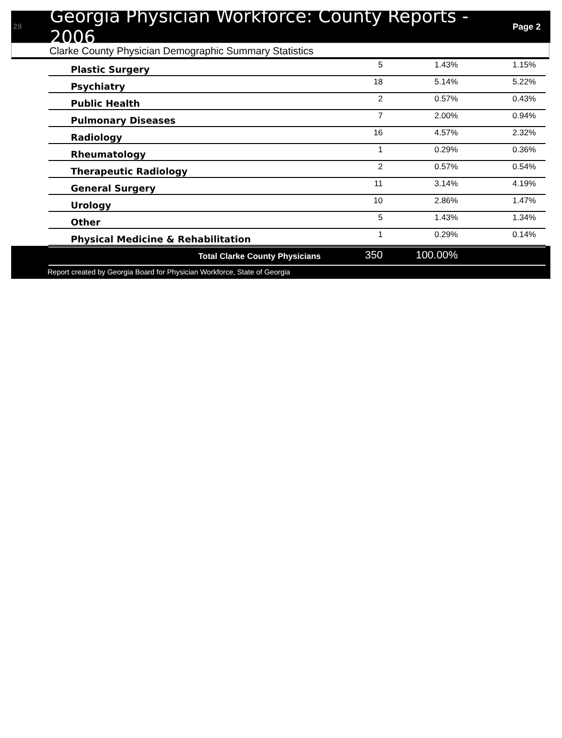29
Georgia Physician Workforce: County Reports - 2006
Page 2
Clarke County Physician Demographic Summary Statistics
| Plastic Surgery | 5 | 1.43% | 1.15% |
| Psychiatry | 18 | 5.14% | 5.22% |
| Public Health | 2 | 0.57% | 0.43% |
| Pulmonary Diseases | 7 | 2.00% | 0.94% |
| Radiology | 16 | 4.57% | 2.32% |
| Rheumatology | 1 | 0.29% | 0.36% |
| Therapeutic Radiology | 2 | 0.57% | 0.54% |
| General Surgery | 11 | 3.14% | 4.19% |
| Urology | 10 | 2.86% | 1.47% |
| Other | 5 | 1.43% | 1.34% |
| Physical Medicine & Rehabilitation | 1 | 0.29% | 0.14% |
| Total Clarke County Physicians | 350 | 100.00% | |
Report created by Georgia Board for Physician Workforce, State of Georgia